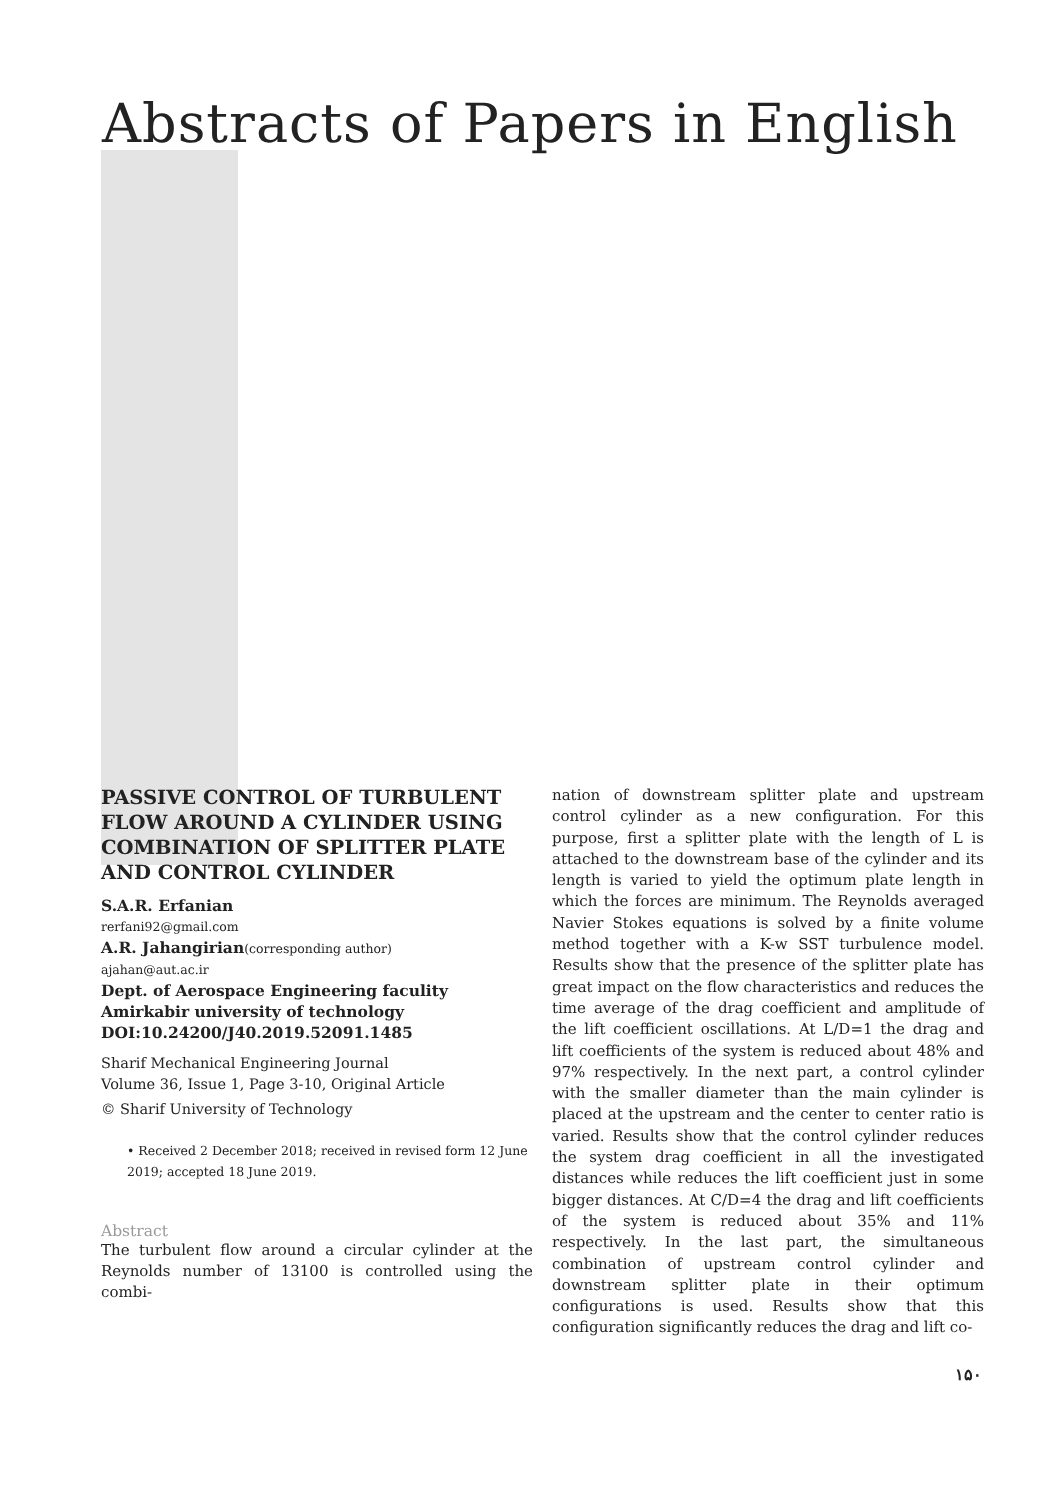Abstracts of Papers in English
PASSIVE CONTROL OF TURBULENT FLOW AROUND A CYLINDER USING COMBINATION OF SPLITTER PLATE AND CONTROL CYLINDER
S.A.R. Erfanian
rerfani92@gmail.com
A.R. Jahangirian(corresponding author)
ajahan@aut.ac.ir
Dept. of Aerospace Engineering faculity
Amirkabir university of technology
DOI:10.24200/J40.2019.52091.1485
Sharif Mechanical Engineering Journal
Volume 36, Issue 1, Page 3-10, Original Article
© Sharif University of Technology
• Received 2 December 2018; received in revised form 12 June 2019; accepted 18 June 2019.
Abstract
The turbulent flow around a circular cylinder at the Reynolds number of 13100 is controlled using the combi-
nation of downstream splitter plate and upstream control cylinder as a new configuration. For this purpose, first a splitter plate with the length of L is attached to the downstream base of the cylinder and its length is varied to yield the optimum plate length in which the forces are minimum. The Reynolds averaged Navier Stokes equations is solved by a finite volume method together with a K-w SST turbulence model. Results show that the presence of the splitter plate has great impact on the flow characteristics and reduces the time average of the drag coefficient and amplitude of the lift coefficient oscillations. At L/D=1 the drag and lift coefficients of the system is reduced about 48% and 97% respectively. In the next part, a control cylinder with the smaller diameter than the main cylinder is placed at the upstream and the center to center ratio is varied. Results show that the control cylinder reduces the system drag coefficient in all the investigated distances while reduces the lift coefficient just in some bigger distances. At C/D=4 the drag and lift coefficients of the system is reduced about 35% and 11% respectively. In the last part, the simultaneous combination of upstream control cylinder and downstream splitter plate in their optimum configurations is used. Results show that this configuration significantly reduces the drag and lift co-
۱۵۰